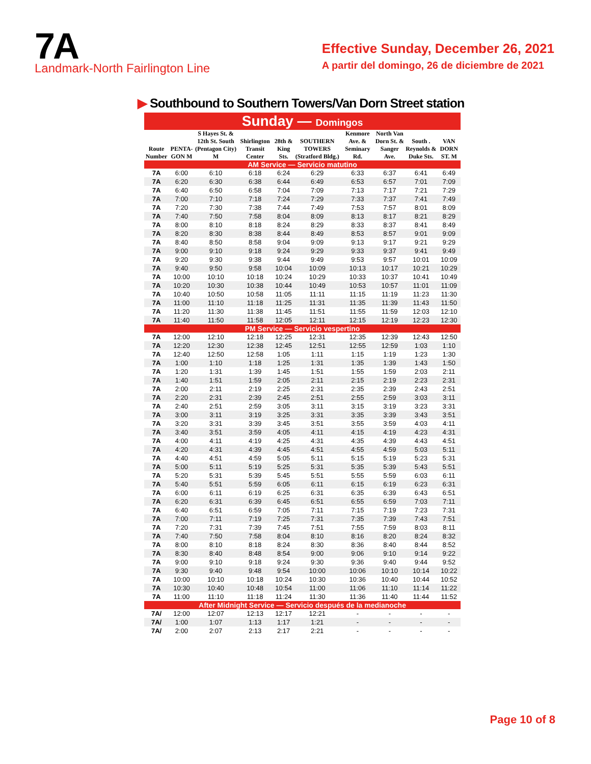7A
Landmark-North Fairlington Line
Effective Sunday, December 26, 2021
A partir del domingo, 26 de diciembre de 2021
▶ Southbound to Southern Towers/Van Dorn Street station
| Sunday — Domingos | | | | | | | | | |
| Route Number | PENTA-GON M | S Hayes St. & 12th St. South (Pentagon City) M | Shirlington Transit Center | 28th & King Sts. | SOUTHERN TOWERS (Stratford Bldg.) | Kenmore Ave. & Seminary Rd. | North Van Dorn St. & Sanger Ave. | South . Reynolds & Duke Sts. | VAN DORN ST. M |
| AM Service — Servicio matutino | | | | | | | | | |
| 7A | 6:00 | 6:10 | 6:18 | 6:24 | 6:29 | 6:33 | 6:37 | 6:41 | 6:49 |
| 7A | 6:20 | 6:30 | 6:38 | 6:44 | 6:49 | 6:53 | 6:57 | 7:01 | 7:09 |
| 7A | 6:40 | 6:50 | 6:58 | 7:04 | 7:09 | 7:13 | 7:17 | 7:21 | 7:29 |
| 7A | 7:00 | 7:10 | 7:18 | 7:24 | 7:29 | 7:33 | 7:37 | 7:41 | 7:49 |
| 7A | 7:20 | 7:30 | 7:38 | 7:44 | 7:49 | 7:53 | 7:57 | 8:01 | 8:09 |
| 7A | 7:40 | 7:50 | 7:58 | 8:04 | 8:09 | 8:13 | 8:17 | 8:21 | 8:29 |
| 7A | 8:00 | 8:10 | 8:18 | 8:24 | 8:29 | 8:33 | 8:37 | 8:41 | 8:49 |
| 7A | 8:20 | 8:30 | 8:38 | 8:44 | 8:49 | 8:53 | 8:57 | 9:01 | 9:09 |
| 7A | 8:40 | 8:50 | 8:58 | 9:04 | 9:09 | 9:13 | 9:17 | 9:21 | 9:29 |
| 7A | 9:00 | 9:10 | 9:18 | 9:24 | 9:29 | 9:33 | 9:37 | 9:41 | 9:49 |
| 7A | 9:20 | 9:30 | 9:38 | 9:44 | 9:49 | 9:53 | 9:57 | 10:01 | 10:09 |
| 7A | 9:40 | 9:50 | 9:58 | 10:04 | 10:09 | 10:13 | 10:17 | 10:21 | 10:29 |
| 7A | 10:00 | 10:10 | 10:18 | 10:24 | 10:29 | 10:33 | 10:37 | 10:41 | 10:49 |
| 7A | 10:20 | 10:30 | 10:38 | 10:44 | 10:49 | 10:53 | 10:57 | 11:01 | 11:09 |
| 7A | 10:40 | 10:50 | 10:58 | 11:05 | 11:11 | 11:15 | 11:19 | 11:23 | 11:30 |
| 7A | 11:00 | 11:10 | 11:18 | 11:25 | 11:31 | 11:35 | 11:39 | 11:43 | 11:50 |
| 7A | 11:20 | 11:30 | 11:38 | 11:45 | 11:51 | 11:55 | 11:59 | 12:03 | 12:10 |
| 7A | 11:40 | 11:50 | 11:58 | 12:05 | 12:11 | 12:15 | 12:19 | 12:23 | 12:30 |
| PM Service — Servicio vespertino | | | | | | | | | |
| 7A | 12:00 | 12:10 | 12:18 | 12:25 | 12:31 | 12:35 | 12:39 | 12:43 | 12:50 |
| 7A | 12:20 | 12:30 | 12:38 | 12:45 | 12:51 | 12:55 | 12:59 | 1:03 | 1:10 |
| 7A | 12:40 | 12:50 | 12:58 | 1:05 | 1:11 | 1:15 | 1:19 | 1:23 | 1:30 |
| 7A | 1:00 | 1:10 | 1:18 | 1:25 | 1:31 | 1:35 | 1:39 | 1:43 | 1:50 |
| 7A | 1:20 | 1:31 | 1:39 | 1:45 | 1:51 | 1:55 | 1:59 | 2:03 | 2:11 |
| 7A | 1:40 | 1:51 | 1:59 | 2:05 | 2:11 | 2:15 | 2:19 | 2:23 | 2:31 |
| 7A | 2:00 | 2:11 | 2:19 | 2:25 | 2:31 | 2:35 | 2:39 | 2:43 | 2:51 |
| 7A | 2:20 | 2:31 | 2:39 | 2:45 | 2:51 | 2:55 | 2:59 | 3:03 | 3:11 |
| 7A | 2:40 | 2:51 | 2:59 | 3:05 | 3:11 | 3:15 | 3:19 | 3:23 | 3:31 |
| 7A | 3:00 | 3:11 | 3:19 | 3:25 | 3:31 | 3:35 | 3:39 | 3:43 | 3:51 |
| 7A | 3:20 | 3:31 | 3:39 | 3:45 | 3:51 | 3:55 | 3:59 | 4:03 | 4:11 |
| 7A | 3:40 | 3:51 | 3:59 | 4:05 | 4:11 | 4:15 | 4:19 | 4:23 | 4:31 |
| 7A | 4:00 | 4:11 | 4:19 | 4:25 | 4:31 | 4:35 | 4:39 | 4:43 | 4:51 |
| 7A | 4:20 | 4:31 | 4:39 | 4:45 | 4:51 | 4:55 | 4:59 | 5:03 | 5:11 |
| 7A | 4:40 | 4:51 | 4:59 | 5:05 | 5:11 | 5:15 | 5:19 | 5:23 | 5:31 |
| 7A | 5:00 | 5:11 | 5:19 | 5:25 | 5:31 | 5:35 | 5:39 | 5:43 | 5:51 |
| 7A | 5:20 | 5:31 | 5:39 | 5:45 | 5:51 | 5:55 | 5:59 | 6:03 | 6:11 |
| 7A | 5:40 | 5:51 | 5:59 | 6:05 | 6:11 | 6:15 | 6:19 | 6:23 | 6:31 |
| 7A | 6:00 | 6:11 | 6:19 | 6:25 | 6:31 | 6:35 | 6:39 | 6:43 | 6:51 |
| 7A | 6:20 | 6:31 | 6:39 | 6:45 | 6:51 | 6:55 | 6:59 | 7:03 | 7:11 |
| 7A | 6:40 | 6:51 | 6:59 | 7:05 | 7:11 | 7:15 | 7:19 | 7:23 | 7:31 |
| 7A | 7:00 | 7:11 | 7:19 | 7:25 | 7:31 | 7:35 | 7:39 | 7:43 | 7:51 |
| 7A | 7:20 | 7:31 | 7:39 | 7:45 | 7:51 | 7:55 | 7:59 | 8:03 | 8:11 |
| 7A | 7:40 | 7:50 | 7:58 | 8:04 | 8:10 | 8:16 | 8:20 | 8:24 | 8:32 |
| 7A | 8:00 | 8:10 | 8:18 | 8:24 | 8:30 | 8:36 | 8:40 | 8:44 | 8:52 |
| 7A | 8:30 | 8:40 | 8:48 | 8:54 | 9:00 | 9:06 | 9:10 | 9:14 | 9:22 |
| 7A | 9:00 | 9:10 | 9:18 | 9:24 | 9:30 | 9:36 | 9:40 | 9:44 | 9:52 |
| 7A | 9:30 | 9:40 | 9:48 | 9:54 | 10:00 | 10:06 | 10:10 | 10:14 | 10:22 |
| 7A | 10:00 | 10:10 | 10:18 | 10:24 | 10:30 | 10:36 | 10:40 | 10:44 | 10:52 |
| 7A | 10:30 | 10:40 | 10:48 | 10:54 | 11:00 | 11:06 | 11:10 | 11:14 | 11:22 |
| 7A | 11:00 | 11:10 | 11:18 | 11:24 | 11:30 | 11:36 | 11:40 | 11:44 | 11:52 |
| After Midnight Service — Servicio después de la medianoche | | | | | | | | | |
| 7A/ | 12:00 | 12:07 | 12:13 | 12:17 | 12:21 | - | - | - | - |
| 7A/ | 1:00 | 1:07 | 1:13 | 1:17 | 1:21 | - | - | - | - |
| 7A/ | 2:00 | 2:07 | 2:13 | 2:17 | 2:21 | - | - | - | - |
Page 10 of 8